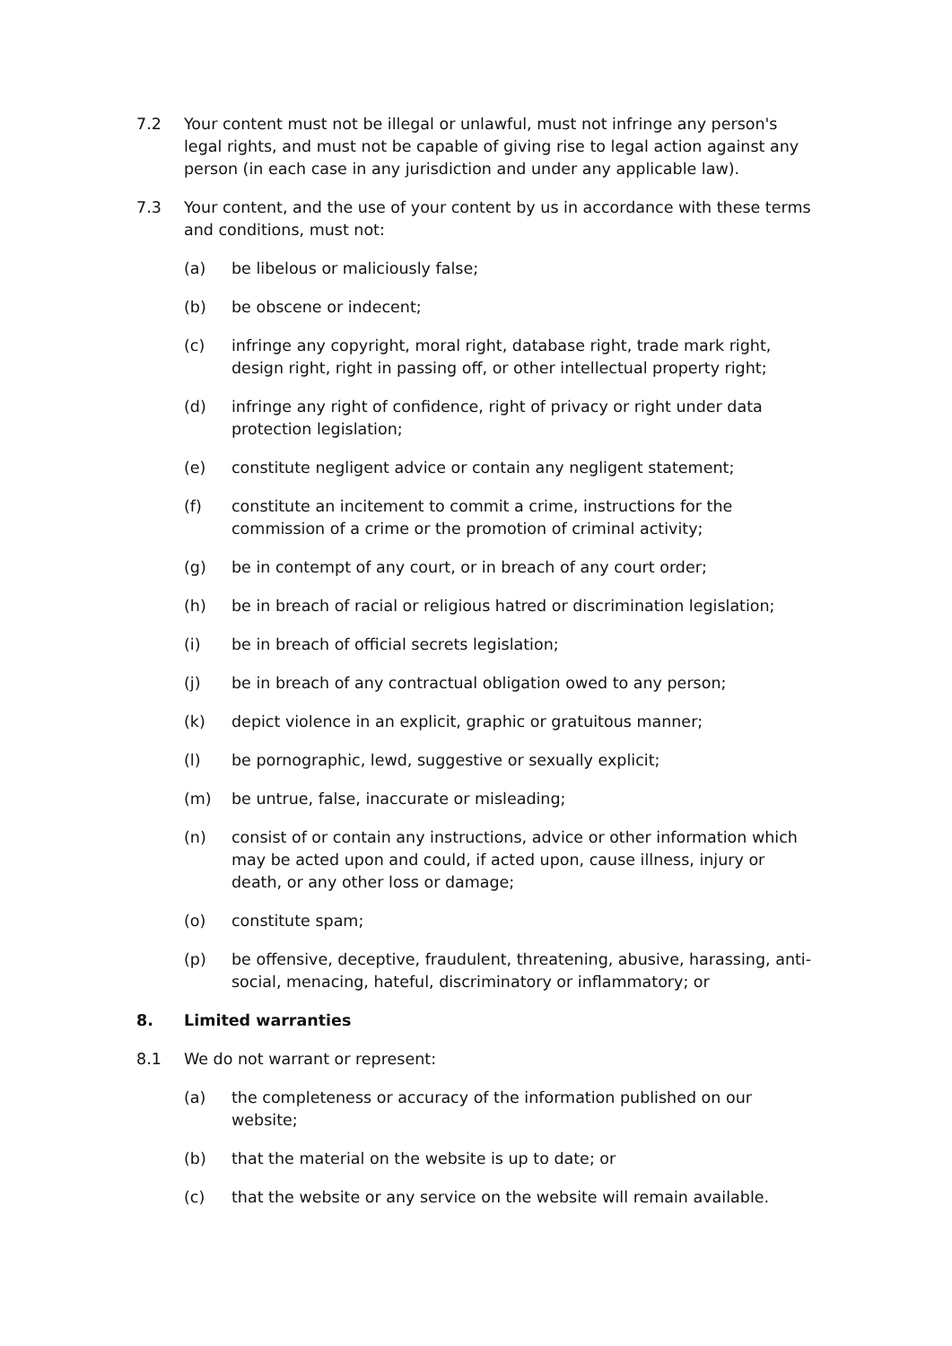7.2 Your content must not be illegal or unlawful, must not infringe any person's legal rights, and must not be capable of giving rise to legal action against any person (in each case in any jurisdiction and under any applicable law).
7.3 Your content, and the use of your content by us in accordance with these terms and conditions, must not:
(a) be libelous or maliciously false;
(b) be obscene or indecent;
(c) infringe any copyright, moral right, database right, trade mark right, design right, right in passing off, or other intellectual property right;
(d) infringe any right of confidence, right of privacy or right under data protection legislation;
(e) constitute negligent advice or contain any negligent statement;
(f) constitute an incitement to commit a crime, instructions for the commission of a crime or the promotion of criminal activity;
(g) be in contempt of any court, or in breach of any court order;
(h) be in breach of racial or religious hatred or discrimination legislation;
(i) be in breach of official secrets legislation;
(j) be in breach of any contractual obligation owed to any person;
(k) depict violence in an explicit, graphic or gratuitous manner;
(l) be pornographic, lewd, suggestive or sexually explicit;
(m) be untrue, false, inaccurate or misleading;
(n) consist of or contain any instructions, advice or other information which may be acted upon and could, if acted upon, cause illness, injury or death, or any other loss or damage;
(o) constitute spam;
(p) be offensive, deceptive, fraudulent, threatening, abusive, harassing, anti-social, menacing, hateful, discriminatory or inflammatory; or
8. Limited warranties
8.1 We do not warrant or represent:
(a) the completeness or accuracy of the information published on our website;
(b) that the material on the website is up to date; or
(c) that the website or any service on the website will remain available.